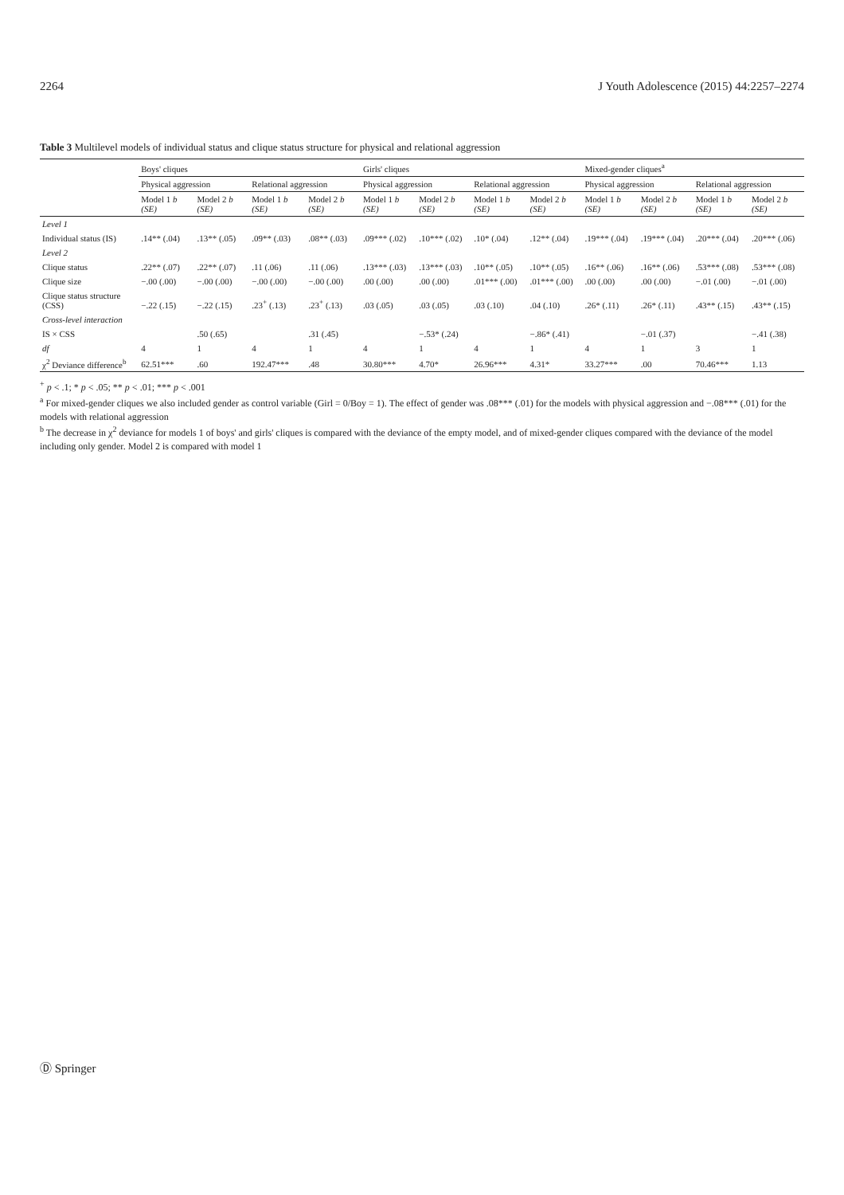2264 J Youth Adolescence (2015) 44:2257–2274
Table 3 Multilevel models of individual status and clique status structure for physical and relational aggression
| | Boys' cliques | | | | Girls' cliques | | | | Mixed-gender cliques<sup>a</sup> | | | |
| --- | --- | --- | --- | --- | --- | --- | --- | --- | --- | --- | --- | --- |
| | Physical aggression | | Relational aggression | | Physical aggression | | Relational aggression | | Physical aggression | | Relational aggression | |
| | Model 1 b (SE) | Model 2 b (SE) | Model 1 b (SE) | Model 2 b (SE) | Model 1 b (SE) | Model 2 b (SE) | Model 1 b (SE) | Model 2 b (SE) | Model 1 b (SE) | Model 2 b (SE) | Model 1 b (SE) | Model 2 b (SE) |
| Level 1 | | | | | | | | | | | | |
| Individual status (IS) | .14** (.04) | .13** (.05) | .09** (.03) | .08** (.03) | .09*** (.02) | .10*** (.02) | .10* (.04) | .12** (.04) | .19*** (.04) | .19*** (.04) | .20*** (.04) | .20*** (.06) |
| Level 2 | | | | | | | | | | | | |
| Clique status | .22** (.07) | .22** (.07) | .11 (.06) | .11 (.06) | .13*** (.03) | .13*** (.03) | .10** (.05) | .10** (.05) | .16** (.06) | .16** (.06) | .53*** (.08) | .53*** (.08) |
| Clique size | −.00 (.00) | −.00 (.00) | −.00 (.00) | −.00 (.00) | .00 (.00) | .00 (.00) | .01*** (.00) | .01*** (.00) | .00 (.00) | .00 (.00) | −.01 (.00) | −.01 (.00) |
| Clique status structure (CSS) | −.22 (.15) | −.22 (.15) | .23<sup>+</sup> (.13) | .23<sup>+</sup> (.13) | .03 (.05) | .03 (.05) | .03 (.10) | .04 (.10) | .26* (.11) | .26* (.11) | .43** (.15) | .43** (.15) |
| Cross-level interaction | | | | | | | | | | | | |
| IS × CSS | | .50 (.65) | | .31 (.45) | | −.53* (.24) | | −.86* (.41) | | −.01 (.37) | | −.41 (.38) |
| df | 4 | 1 | 4 | 1 | 4 | 1 | 4 | 1 | 4 | 1 | 3 | 1 |
| χ<sup>2</sup> Deviance difference<sup>b</sup> | 62.51*** | .60 | 192.47*** | .48 | 30.80*** | 4.70* | 26.96*** | 4.31* | 33.27*** | .00 | 70.46*** | 1.13 |
<sup>+</sup> p < .1; * p < .05; ** p < .01; *** p < .001
<sup>a</sup> For mixed-gender cliques we also included gender as control variable (Girl = 0/Boy = 1). The effect of gender was .08*** (.01) for the models with physical aggression and −.08*** (.01) for the models with relational aggression
<sup>b</sup> The decrease in χ<sup>2</sup> deviance for models 1 of boys' and girls' cliques is compared with the deviance of the empty model, and of mixed-gender cliques compared with the deviance of the model including only gender. Model 2 is compared with model 1
Ⓓ Springer